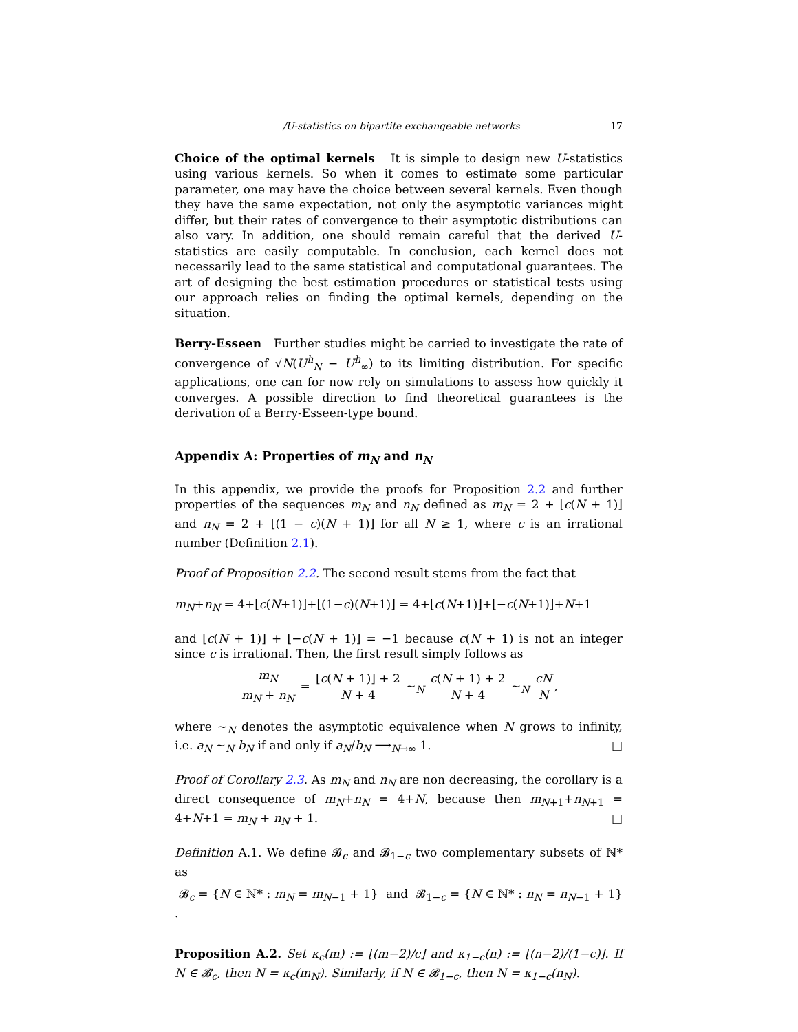/U-statistics on bipartite exchangeable networks 17
Choice of the optimal kernels It is simple to design new U-statistics using various kernels. So when it comes to estimate some particular parameter, one may have the choice between several kernels. Even though they have the same expectation, not only the asymptotic variances might differ, but their rates of convergence to their asymptotic distributions can also vary. In addition, one should remain careful that the derived U-statistics are easily computable. In conclusion, each kernel does not necessarily lead to the same statistical and computational guarantees. The art of designing the best estimation procedures or statistical tests using our approach relies on finding the optimal kernels, depending on the situation.
Berry-Esseen Further studies might be carried to investigate the rate of convergence of √N(U<sup>h</sup><sub>N</sub> − U<sup>h</sup><sub>∞</sub>) to its limiting distribution. For specific applications, one can for now rely on simulations to assess how quickly it converges. A possible direction to find theoretical guarantees is the derivation of a Berry-Esseen-type bound.
Appendix A: Properties of m<sub>N</sub> and n<sub>N</sub>
In this appendix, we provide the proofs for Proposition 2.2 and further properties of the sequences m<sub>N</sub> and n<sub>N</sub> defined as m<sub>N</sub> = 2 + ⌊c(N + 1)⌋ and n<sub>N</sub> = 2 + ⌊(1 − c)(N + 1)⌋ for all N ≥ 1, where c is an irrational number (Definition 2.1).
Proof of Proposition 2.2. The second result stems from the fact that
m<sub>N</sub>+n<sub>N</sub> = 4+⌊c(N+1)⌋+⌊(1−c)(N+1)⌋ = 4+⌊c(N+1)⌋+⌊−c(N+1)⌋+N+1
and ⌊c(N + 1)⌋ + ⌊−c(N + 1)⌋ = −1 because c(N + 1) is not an integer since c is irrational. Then, the first result simply follows as
m<sub>N</sub> m<sub>N</sub> + n<sub>N</sub> = ⌊c(N + 1)⌋ + 2 N + 4 ∼<sub>N</sub> c(N + 1) + 2 N + 4 ∼<sub>N</sub> cN N,
where ∼<sub>N</sub> denotes the asymptotic equivalence when N grows to infinity, i.e. a<sub>N</sub> ∼<sub>N</sub> b<sub>N</sub> if and only if a<sub>N</sub>/b<sub>N</sub> ⟶<sub>N→∞</sub> 1. □
Proof of Corollary 2.3. As m<sub>N</sub> and n<sub>N</sub> are non decreasing, the corollary is a direct consequence of m<sub>N</sub>+n<sub>N</sub> = 4+N, because then m<sub>N+1</sub>+n<sub>N+1</sub> = 4+N+1 = m<sub>N</sub> + n<sub>N</sub> + 1. □
Definition A.1. We define 𝓑<sub>c</sub> and 𝓑<sub>1−c</sub> two complementary subsets of ℕ* as
𝓑<sub>c</sub> = {N ∈ ℕ* : m<sub>N</sub> = m<sub>N−1</sub> + 1} and 𝓑<sub>1−c</sub> = {N ∈ ℕ* : n<sub>N</sub> = n<sub>N−1</sub> + 1} .
Proposition A.2. Set κ<sub>c</sub>(m) := ⌊(m−2)/c⌋ and κ<sub>1−c</sub>(n) := ⌊(n−2)/(1−c)⌋. If N ∈ 𝓑<sub>c</sub>, then N = κ<sub>c</sub>(m<sub>N</sub>). Similarly, if N ∈ 𝓑<sub>1−c</sub>, then N = κ<sub>1−c</sub>(n<sub>N</sub>).